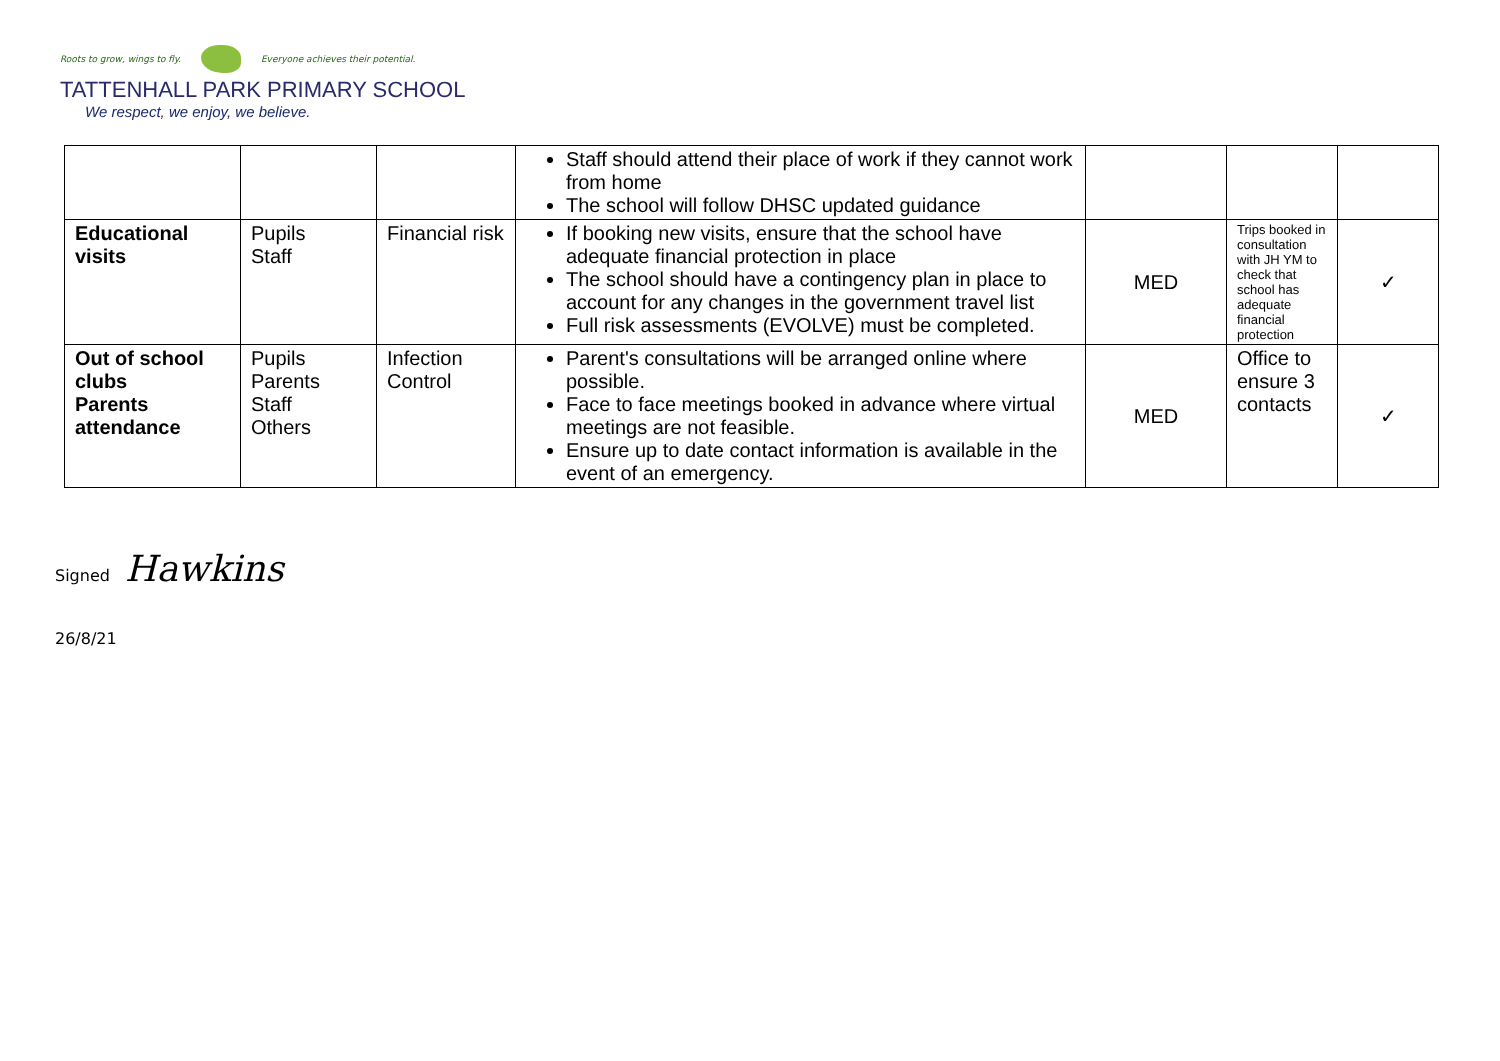Roots to grow, wings to fly.
Everyone achieves their potential.
TATTENHALL PARK PRIMARY SCHOOL
We respect, we enjoy, we believe.
| | | | Staff should attend their place of work if they cannot work from home The school will follow DHSC updated guidance | | | |
| Educational visits | Pupils Staff | Financial risk | If booking new visits, ensure that the school have adequate financial protection in place The school should have a contingency plan in place to account for any changes in the government travel list Full risk assessments (EVOLVE) must be completed. | MED | Trips booked in consultation with JH YM to check that school has adequate financial protection | ✓ |
| Out of school clubs Parents attendance | Pupils Parents Staff Others | Infection Control | Parent's consultations will be arranged online where possible. Face to face meetings booked in advance where virtual meetings are not feasible. Ensure up to date contact information is available in the event of an emergency. | MED | Office to ensure 3 contacts | ✓ |
Signed Hawkins
26/8/21